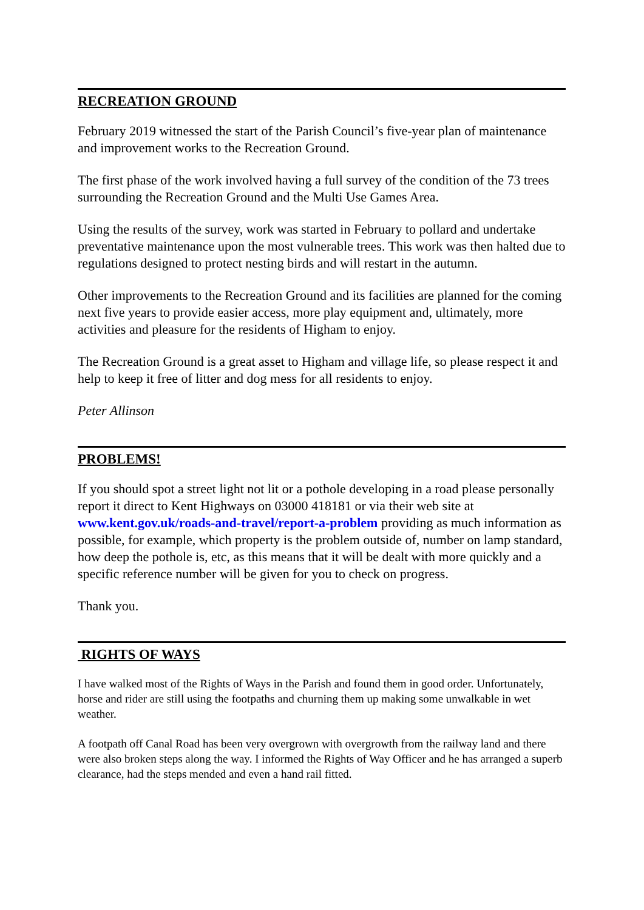RECREATION GROUND
February 2019 witnessed the start of the Parish Council’s five-year plan of maintenance and improvement works to the Recreation Ground.
The first phase of the work involved having a full survey of the condition of the 73 trees surrounding the Recreation Ground and the Multi Use Games Area.
Using the results of the survey, work was started in February to pollard and undertake preventative maintenance upon the most vulnerable trees. This work was then halted due to regulations designed to protect nesting birds and will restart in the autumn.
Other improvements to the Recreation Ground and its facilities are planned for the coming next five years to provide easier access, more play equipment and, ultimately, more activities and pleasure for the residents of Higham to enjoy.
The Recreation Ground is a great asset to Higham and village life, so please respect it and help to keep it free of litter and dog mess for all residents to enjoy.
Peter Allinson
PROBLEMS!
If you should spot a street light not lit or a pothole developing in a road please personally report it direct to Kent Highways on 03000 418181 or via their web site at www.kent.gov.uk/roads-and-travel/report-a-problem providing as much information as possible, for example, which property is the problem outside of, number on lamp standard, how deep the pothole is, etc, as this means that it will be dealt with more quickly and a specific reference number will be given for you to check on progress.
Thank you.
RIGHTS OF WAYS
I have walked most of the Rights of Ways in the Parish and found them in good order. Unfortunately, horse and rider are still using the footpaths and churning them up making some unwalkable in wet weather.
A footpath off Canal Road has been very overgrown with overgrowth from the railway land and there were also broken steps along the way. I informed the Rights of Way Officer and he has arranged a superb clearance, had the steps mended and even a hand rail fitted.